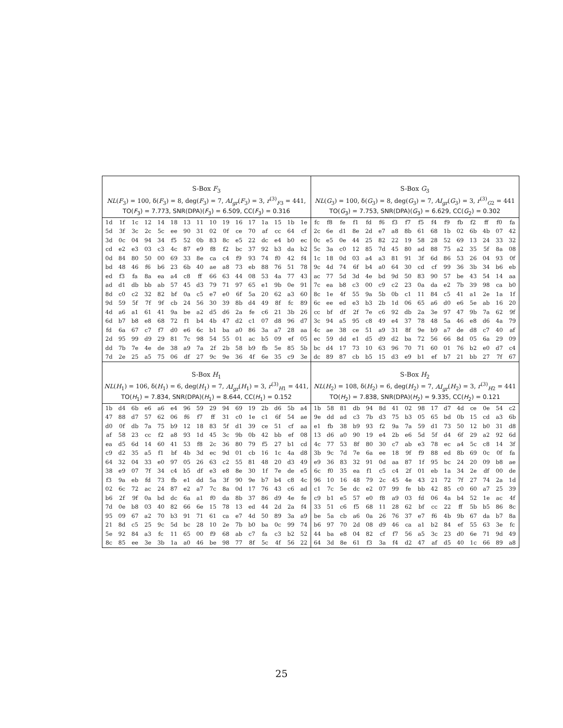| S-Box F<sub>3</sub> NL ( F<sub>3</sub>) = 100, δ( F<sub>3</sub>) = 8, deg( F<sub>3</sub>) = 7, AI<sub>gr</sub> ( F<sub>3</sub>) = 3, r<sup>(3)</sup><sub>F3</sub> = 441, TO( F<sub>3</sub>) = 7.773, SNR(DPA)( F<sub>3</sub>) = 6.509, CC( F<sub>3</sub>) = 0.316 / 1d / 1f / 1c / 12 / 14 / 18 / 13 / 11 / 10 / 19 / 16 / 17 / 1a / 15 / 1b / 1e / / 5d / 3f / 3c / 2c / 5c / ee / 90 / 31 / 02 / 0f / ce / 70 / af / cc / 64 / cf / / 3d / 0c / 04 / 94 / 34 / f5 / 52 / 0b / 83 / 8c / e5 / 22 / dc / e4 / b0 / ec / / cd / e2 / e3 / 03 / c3 / 4c / 87 / e9 / f8 / f2 / bc / 37 / 92 / b3 / da / b2 / / 0d / 84 / 80 / 50 / 00 / 69 / 33 / 8e / ca / c4 / f9 / 93 / 74 / f0 / 42 / f4 / / bd / 48 / 46 / f6 / b6 / 23 / 6b / 40 / ae / a8 / 73 / eb / 88 / 76 / 51 / 78 / / ed / f3 / fa / 8a / ea / a4 / c8 / ff / 66 / 63 / 44 / 08 / 53 / 4a / 77 / 43 / / ad / d1 / db / bb / ab / 57 / 45 / d3 / 79 / 71 / 97 / 65 / e1 / 9b / 0e / 91 / / 8d / c0 / c2 / 32 / 82 / bf / 0a / c5 / e7 / e0 / 6f / 5a / 20 / 62 / a3 / 60 / / 9d / 59 / 5f / 7f / 9f / cb / 24 / 56 / 30 / 39 / 8b / d4 / 49 / 8f / fc / 89 / / 4d / a6 / a1 / 61 / 41 / 9a / be / a2 / d5 / d6 / 2a / fe / c6 / 21 / 3b / 26 / / 6d / b7 / b8 / e8 / 68 / 72 / f1 / b4 / 4b / 47 / d2 / c1 / 07 / d8 / 96 / d7 / / fd / 6a / 67 / c7 / f7 / d0 / e6 / 6c / b1 / ba / a0 / 86 / 3a / a7 / 28 / aa / / 2d / 95 / 99 / d9 / 29 / 81 / 7c / 98 / 54 / 55 / 01 / ac / b5 / 09 / ef / 05 / / dd / 7b / 7e / 4e / de / 38 / a9 / 7a / 2f / 2b / 58 / b9 / fb / 5e / 85 / 5b / / 7d / 2e / 25 / a5 / 75 / 06 / df / 27 / 9c / 9e / 36 / 4f / 6e / 35 / c9 / 3e / | S-Box G<sub>3</sub> NL ( G<sub>3</sub>) = 100, δ( G<sub>3</sub>) = 8, deg( G<sub>3</sub>) = 7, AI<sub>gr</sub> ( G<sub>3</sub>) = 3, r<sup>(3)</sup><sub>G2</sub> = 441 TO( G<sub>3</sub>) = 7.753, SNR(DPA)( G<sub>3</sub>) = 6.629, CC( G<sub>2</sub>) = 0.302 / fc / f8 / fe / f1 / fd / f6 / f3 / f7 / f5 / f4 / f9 / fb / f2 / ff / f0 / fa / / 2c / 6e / d1 / 8e / 2d / e7 / a8 / 8b / 61 / 68 / 1b / 02 / 6b / 4b / 07 / 42 / / 0c / e5 / 0e / 44 / 25 / 82 / 22 / 19 / 58 / 28 / 52 / 69 / 13 / 24 / 33 / 32 / / 5c / 3a / c0 / 12 / 85 / 7d / 45 / 80 / ad / 88 / 75 / a2 / 35 / 5f / 8a / 08 / / 1c / 18 / 0d / 03 / a4 / a3 / 81 / 91 / 3f / 6d / 86 / 53 / 26 / 04 / 93 / 0f / / 9c / 4d / 74 / 6f / b4 / a0 / 64 / 30 / cd / cf / 99 / 36 / 3b / 34 / b6 / eb / / ac / 77 / 5d / 3d / 4e / bd / 9d / 50 / 83 / 90 / 57 / be / 43 / 54 / 14 / aa / / 7c / ea / b8 / c3 / 00 / c9 / c2 / 23 / 0a / da / e2 / 7b / 39 / 98 / ca / b0 / / 8c / 1e / 4f / 55 / 9a / 5b / 0b / c1 / 11 / 84 / c5 / 41 / a1 / 2e / 1a / 1f / / 6c / ee / ed / e3 / b3 / 2b / 1d / 06 / 65 / a6 / d0 / e6 / 5e / ab / 16 / 20 / / cc / bf / df / 2f / 7e / c6 / 92 / db / 2a / 3e / 97 / 47 / 9b / 7a / 62 / 9f / / 3c / 94 / a5 / 95 / c8 / 49 / e4 / 37 / 78 / 48 / 5a / 46 / e8 / d6 / 4a / 79 / / 4c / ae / 38 / ce / 51 / a9 / 31 / 8f / 9e / b9 / a7 / de / d8 / c7 / 40 / af / / ec / 59 / dd / e1 / d5 / d9 / d2 / ba / 72 / 56 / 66 / 8d / 05 / 6a / 29 / 09 / / bc / d4 / 17 / 73 / 10 / 63 / 96 / 70 / 71 / 60 / 01 / 76 / b2 / e0 / d7 / c4 / / dc / 89 / 87 / cb / b5 / 15 / d3 / e9 / b1 / ef / b7 / 21 / bb / 27 / 7f / 67 / |
| S-Box H<sub>1</sub> NL ( H<sub>1</sub>) = 106, δ( H<sub>1</sub>) = 6, deg( H<sub>1</sub>) = 7, AI<sub>gr</sub> ( H<sub>1</sub>) = 3, r<sup>(3)</sup><sub>H1</sub> = 441, TO( H<sub>1</sub>) = 7.834, SNR(DPA)( H<sub>1</sub>) = 8.644, CC( H<sub>1</sub>) = 0.152 / 1b / d4 / 6b / e6 / a6 / e4 / 96 / 59 / 29 / 94 / 69 / 19 / 2b / d6 / 5b / a4 / / 47 / 88 / d7 / 57 / 62 / 06 / f6 / f7 / ff / 31 / c0 / 1e / c1 / 6f / 54 / ae / / d0 / 0f / db / 7a / 75 / b9 / 12 / 18 / 83 / 5f / d1 / 39 / ce / 51 / cf / aa / / af / 58 / 23 / cc / f2 / a8 / 93 / 1d / 45 / 3c / 9b / 0b / 42 / bb / ef / 08 / / ea / d5 / 6d / 14 / 60 / 41 / 53 / f8 / 2c / 36 / 80 / 79 / f5 / 27 / b1 / cd / / c9 / d2 / 35 / a5 / f1 / bf / 4b / 3d / ec / 9d / 01 / cb / 16 / 1c / 4a / d8 / / 64 / 32 / 04 / 33 / e0 / 97 / 05 / 26 / 63 / c2 / 55 / 81 / 48 / 20 / d3 / 49 / / 38 / e9 / 07 / 7f / 34 / c4 / b5 / df / e3 / e8 / 8e / 30 / 1f / 7e / de / e5 / / f3 / 9a / eb / fd / 73 / fb / e1 / dd / 5a / 3f / 90 / 9e / b7 / b4 / c8 / 4c / / 02 / 6c / 72 / ac / 24 / 87 / e2 / a7 / 7c / 8a / 0d / 17 / 76 / 43 / c6 / ad / / b6 / 2f / 9f / 0a / bd / dc / 6a / a1 / f0 / da / 8b / 37 / 86 / d9 / 4e / fe / / 7d / 0e / b8 / 03 / 40 / 82 / 66 / 6e / 15 / 78 / 13 / ed / 44 / 2d / 2a / f4 / / 95 / 09 / 67 / a2 / 70 / b3 / 91 / 71 / 61 / ca / e7 / 4d / 50 / 89 / 3a / a9 / / 21 / 8d / c5 / 25 / 9c / 5d / bc / 28 / 10 / 2e / 7b / b0 / ba / 0c / 99 / 74 / / 5e / 92 / 84 / a3 / fc / 11 / 65 / 00 / f9 / 68 / ab / c7 / fa / c3 / b2 / 52 / / 8c / 85 / ee / 3e / 3b / 1a / a0 / 46 / be / 98 / 77 / 8f / 5c / 4f / 56 / 22 / | S-Box H<sub>2</sub> NL ( H<sub>2</sub>) = 108, δ( H<sub>2</sub>) = 6, deg( H<sub>2</sub>) = 7, AI<sub>gr</sub> ( H<sub>2</sub>) = 3, r<sup>(3)</sup><sub>H2</sub> = 441 TO( H<sub>2</sub>) = 7.838, SNR(DPA)( H<sub>2</sub>) = 9.335, CC( H<sub>2</sub>) = 0.121 / 1b / 58 / 81 / db / 94 / 8d / 41 / 02 / 98 / 17 / d7 / 4d / ce / 0e / 54 / c2 / / 9e / dd / ad / c3 / 7b / d3 / 75 / b3 / 05 / 65 / bd / 0b / 15 / cd / a3 / 6b / / e1 / fb / 38 / b9 / 93 / f2 / 9a / 7a / 59 / d1 / 73 / 50 / 12 / b0 / 31 / d8 / / 13 / d6 / a0 / 90 / 19 / e4 / 2b / e6 / 5d / 5f / d4 / 6f / 29 / a2 / 92 / 6d / / 4c / 77 / 53 / 8f / 80 / 30 / c7 / ab / e3 / 78 / ec / a4 / 5c / c8 / 14 / 3f / / 3b / 9c / 7d / 7e / 6a / ee / 18 / 9f / f9 / 88 / ed / 8b / 69 / 0c / 0f / fa / / e9 / 36 / 83 / 32 / 91 / 0d / aa / 87 / 1f / 95 / bc / 24 / 20 / 09 / b8 / ae / / 6c / f0 / 35 / ea / f1 / c5 / c4 / 2f / 01 / eb / 1a / 34 / 2e / df / 00 / de / / 96 / 10 / 16 / 48 / 79 / 2c / 45 / 4e / 43 / 21 / 72 / 7f / 27 / 74 / 2a / 1d / / c1 / 7c / 5e / dc / e2 / 07 / 99 / fe / bb / 42 / 85 / c0 / 60 / a7 / 25 / 39 / / c9 / b1 / e5 / 57 / e0 / f8 / a9 / 03 / fd / 06 / 4a / b4 / 52 / 1e / ac / 4f / / 33 / 51 / c6 / f5 / 68 / 11 / 28 / 62 / bf / cc / 22 / ff / 5b / b5 / 86 / 8c / / be / 5a / cb / a6 / 0a / 26 / 76 / 37 / e7 / f6 / 4b / 9b / 67 / da / b7 / 8a / / b6 / 97 / 70 / 2d / 08 / d9 / 46 / ca / a1 / b2 / 84 / ef / 55 / 63 / 3e / fc / / 44 / ba / e8 / 04 / 82 / cf / f7 / 56 / a5 / 3c / 23 / d0 / 6e / 71 / 9d / 49 / / 64 / 3d / 8e / 61 / f3 / 3a / f4 / d2 / 47 / af / d5 / 40 / 1c / 66 / 89 / a8 / |
25